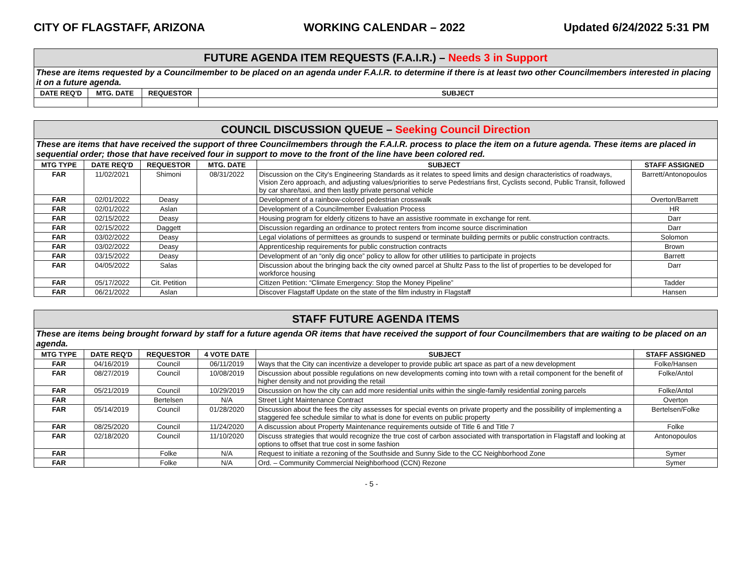CITY OF FLAGSTAFF, ARIZONA WORKING CALENDAR – 2022 Updated 6/24/2022 5:31 PM
| FUTURE AGENDA ITEM REQUESTS (F.A.I.R.) – Needs 3 in Support | | | |
| These are items requested by a Councilmember to be placed on an agenda under F.A.I.R. to determine if there is at least two other Councilmembers interested in placing it on a future agenda. | | | |
| DATE REQ'D | MTG. DATE | REQUESTOR | SUBJECT |
| COUNCIL DISCUSSION QUEUE – Seeking Council Direction | | | | | |
| These are items that have received the support of three Councilmembers through the F.A.I.R. process to place the item on a future agenda. These items are placed in sequential order; those that have received four in support to move to the front of the line have been colored red. | | | | | |
| MTG TYPE | DATE REQ'D | REQUESTOR | MTG. DATE | SUBJECT | STAFF ASSIGNED |
| FAR | 11/02/2021 | Shimoni | 08/31/2022 | Discussion on the City's Engineering Standards as it relates to speed limits and design characteristics of roadways, Vision Zero approach, and adjusting values/priorities to serve Pedestrians first, Cyclists second, Public Transit, followed by car share/taxi, and then lastly private personal vehicle | Barrett/Antonopoulos |
| FAR | 02/01/2022 | Deasy | | Development of a rainbow-colored pedestrian crosswalk | Overton/Barrett |
| FAR | 02/01/2022 | Aslan | | Development of a Councilmember Evaluation Process | HR |
| FAR | 02/15/2022 | Deasy | | Housing program for elderly citizens to have an assistive roommate in exchange for rent. | Darr |
| FAR | 02/15/2022 | Daggett | | Discussion regarding an ordinance to protect renters from income source discrimination | Darr |
| FAR | 03/02/2022 | Deasy | | Legal violations of permittees as grounds to suspend or terminate building permits or public construction contracts. | Solomon |
| FAR | 03/02/2022 | Deasy | | Apprenticeship requirements for public construction contracts | Brown |
| FAR | 03/15/2022 | Deasy | | Development of an “only dig once” policy to allow for other utilities to participate in projects | Barrett |
| FAR | 04/05/2022 | Salas | | Discussion about the bringing back the city owned parcel at Shultz Pass to the list of properties to be developed for workforce housing | Darr |
| FAR | 05/17/2022 | Cit. Petition | | Citizen Petition: “Climate Emergency: Stop the Money Pipeline” | Tadder |
| FAR | 06/21/2022 | Aslan | | Discover Flagstaff Update on the state of the film industry in Flagstaff | Hansen |
| STAFF FUTURE AGENDA ITEMS | | | | | |
| These are items being brought forward by staff for a future agenda OR items that have received the support of four Councilmembers that are waiting to be placed on an agenda. | | | | | |
| MTG TYPE | DATE REQ'D | REQUESTOR | 4 VOTE DATE | SUBJECT | STAFF ASSIGNED |
| FAR | 04/16/2019 | Council | 06/11/2019 | Ways that the City can incentivize a developer to provide public art space as part of a new development | Folke/Hansen |
| FAR | 08/27/2019 | Council | 10/08/2019 | Discussion about possible regulations on new developments coming into town with a retail component for the benefit of higher density and not providing the retail | Folke/Antol |
| FAR | 05/21/2019 | Council | 10/29/2019 | Discussion on how the city can add more residential units within the single-family residential zoning parcels | Folke/Antol |
| FAR | | Bertelsen | N/A | Street Light Maintenance Contract | Overton |
| FAR | 05/14/2019 | Council | 01/28/2020 | Discussion about the fees the city assesses for special events on private property and the possibility of implementing a staggered fee schedule similar to what is done for events on public property | Bertelsen/Folke |
| FAR | 08/25/2020 | Council | 11/24/2020 | A discussion about Property Maintenance requirements outside of Title 6 and Title 7 | Folke |
| FAR | 02/18/2020 | Council | 11/10/2020 | Discuss strategies that would recognize the true cost of carbon associated with transportation in Flagstaff and looking at options to offset that true cost in some fashion | Antonopoulos |
| FAR | | Folke | N/A | Request to initiate a rezoning of the Southside and Sunny Side to the CC Neighborhood Zone | Symer |
| FAR | | Folke | N/A | Ord. – Community Commercial Neighborhood (CCN) Rezone | Symer |
- 5 -